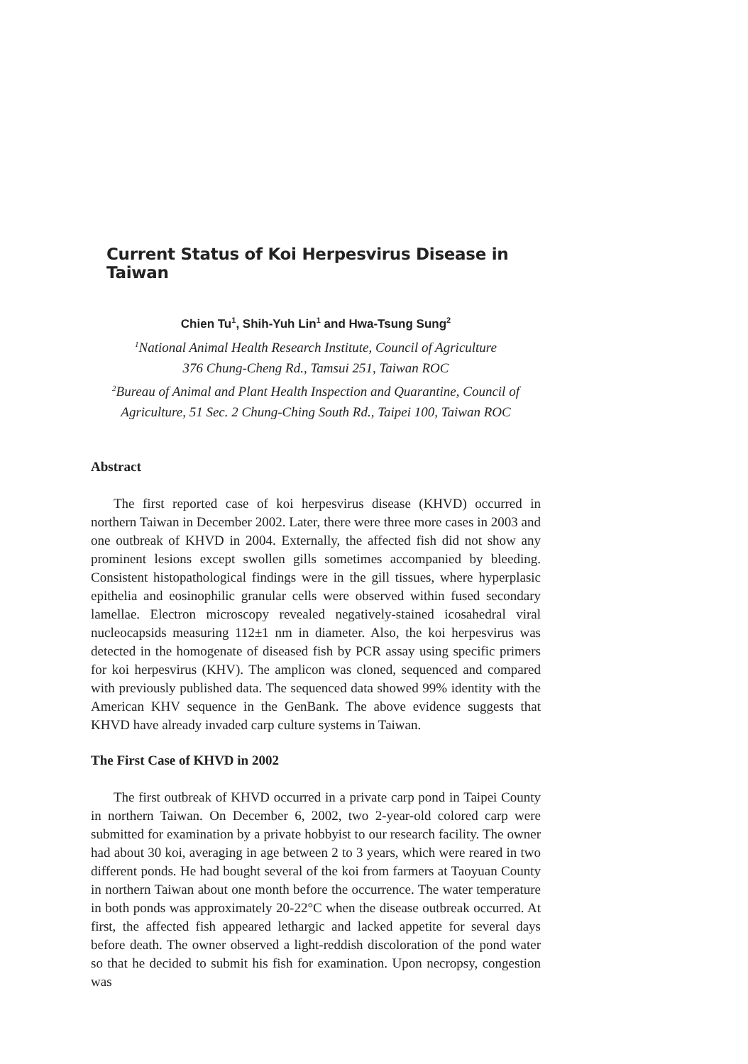Current Status of Koi Herpesvirus Disease in Taiwan
Chien Tu<sup>1</sup>, Shih-Yuh Lin<sup>1</sup> and Hwa-Tsung Sung<sup>2</sup>
<sup>1</sup> National Animal Health Research Institute, Council of Agriculture
376 Chung-Cheng Rd., Tamsui 251, Taiwan ROC
<sup>2</sup> Bureau of Animal and Plant Health Inspection and Quarantine, Council of Agriculture, 51 Sec. 2 Chung-Ching South Rd., Taipei 100, Taiwan ROC
Abstract
The first reported case of koi herpesvirus disease (KHVD) occurred in northern Taiwan in December 2002. Later, there were three more cases in 2003 and one outbreak of KHVD in 2004. Externally, the affected fish did not show any prominent lesions except swollen gills sometimes accompanied by bleeding. Consistent histopathological findings were in the gill tissues, where hyperplasic epithelia and eosinophilic granular cells were observed within fused secondary lamellae. Electron microscopy revealed negatively-stained icosahedral viral nucleocapsids measuring 112±1 nm in diameter. Also, the koi herpesvirus was detected in the homogenate of diseased fish by PCR assay using specific primers for koi herpesvirus (KHV). The amplicon was cloned, sequenced and compared with previously published data. The sequenced data showed 99% identity with the American KHV sequence in the GenBank. The above evidence suggests that KHVD have already invaded carp culture systems in Taiwan.
The First Case of KHVD in 2002
The first outbreak of KHVD occurred in a private carp pond in Taipei County in northern Taiwan. On December 6, 2002, two 2-year-old colored carp were submitted for examination by a private hobbyist to our research facility. The owner had about 30 koi, averaging in age between 2 to 3 years, which were reared in two different ponds. He had bought several of the koi from farmers at Taoyuan County in northern Taiwan about one month before the occurrence. The water temperature in both ponds was approximately 20-22°C when the disease outbreak occurred. At first, the affected fish appeared lethargic and lacked appetite for several days before death. The owner observed a light-reddish discoloration of the pond water so that he decided to submit his fish for examination. Upon necropsy, congestion was